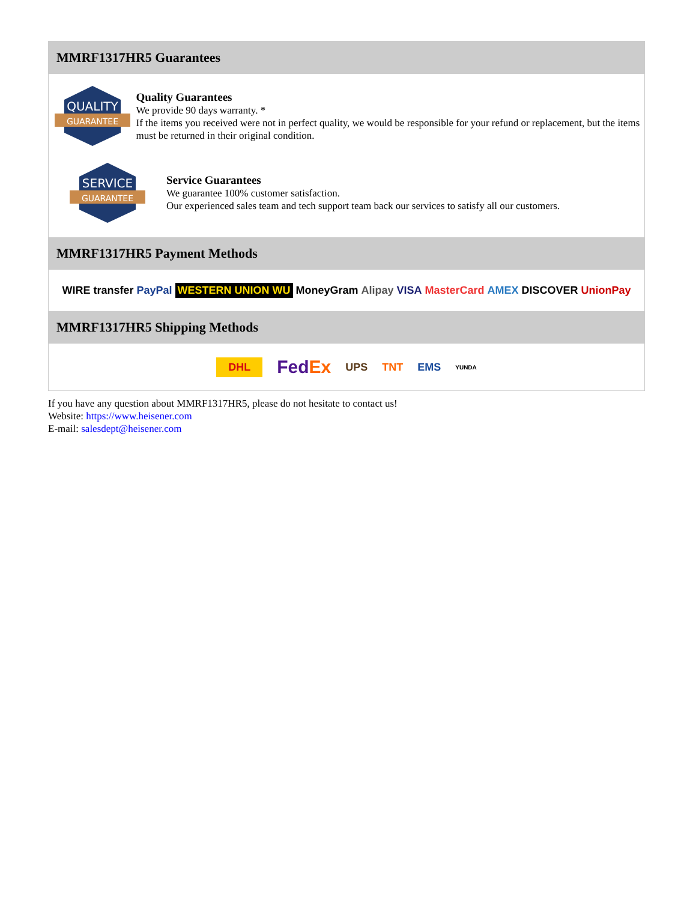MMRF1317HR5 Guarantees
QUALITY
GUARANTEE
Quality Guarantees
We provide 90 days warranty. *
If the items you received were not in perfect quality, we would be responsible for your refund or replacement, but the items must be returned in their original condition.
SERVICE
GUARANTEE
Service Guarantees
We guarantee 100% customer satisfaction.
Our experienced sales team and tech support team back our services to satisfy all our customers.
MMRF1317HR5 Payment Methods
WIRE transfer PayPal WESTERN UNION WU MoneyGram Alipay VISA MasterCard AMEX DISCOVER UnionPay
MMRF1317HR5 Shipping Methods
DHL FedEx UPS TNT EMS YUNDA
If you have any question about MMRF1317HR5, please do not hesitate to contact us!
Website: https://www.heisener.com
E-mail: salesdept@heisener.com